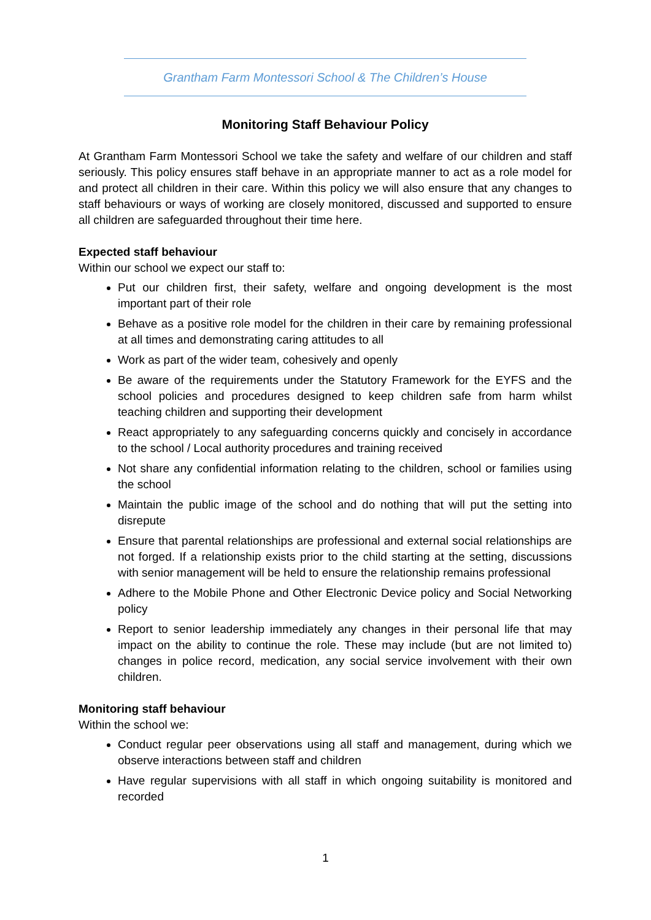Grantham Farm Montessori School & The Children’s House
Monitoring Staff Behaviour Policy
At Grantham Farm Montessori School we take the safety and welfare of our children and staff seriously. This policy ensures staff behave in an appropriate manner to act as a role model for and protect all children in their care. Within this policy we will also ensure that any changes to staff behaviours or ways of working are closely monitored, discussed and supported to ensure all children are safeguarded throughout their time here.
Expected staff behaviour
Within our school we expect our staff to:
Put our children first, their safety, welfare and ongoing development is the most important part of their role
Behave as a positive role model for the children in their care by remaining professional at all times and demonstrating caring attitudes to all
Work as part of the wider team, cohesively and openly
Be aware of the requirements under the Statutory Framework for the EYFS and the school policies and procedures designed to keep children safe from harm whilst teaching children and supporting their development
React appropriately to any safeguarding concerns quickly and concisely in accordance to the school / Local authority procedures and training received
Not share any confidential information relating to the children, school or families using the school
Maintain the public image of the school and do nothing that will put the setting into disrepute
Ensure that parental relationships are professional and external social relationships are not forged. If a relationship exists prior to the child starting at the setting, discussions with senior management will be held to ensure the relationship remains professional
Adhere to the Mobile Phone and Other Electronic Device policy and Social Networking policy
Report to senior leadership immediately any changes in their personal life that may impact on the ability to continue the role. These may include (but are not limited to) changes in police record, medication, any social service involvement with their own children.
Monitoring staff behaviour
Within the school we:
Conduct regular peer observations using all staff and management, during which we observe interactions between staff and children
Have regular supervisions with all staff in which ongoing suitability is monitored and recorded
1